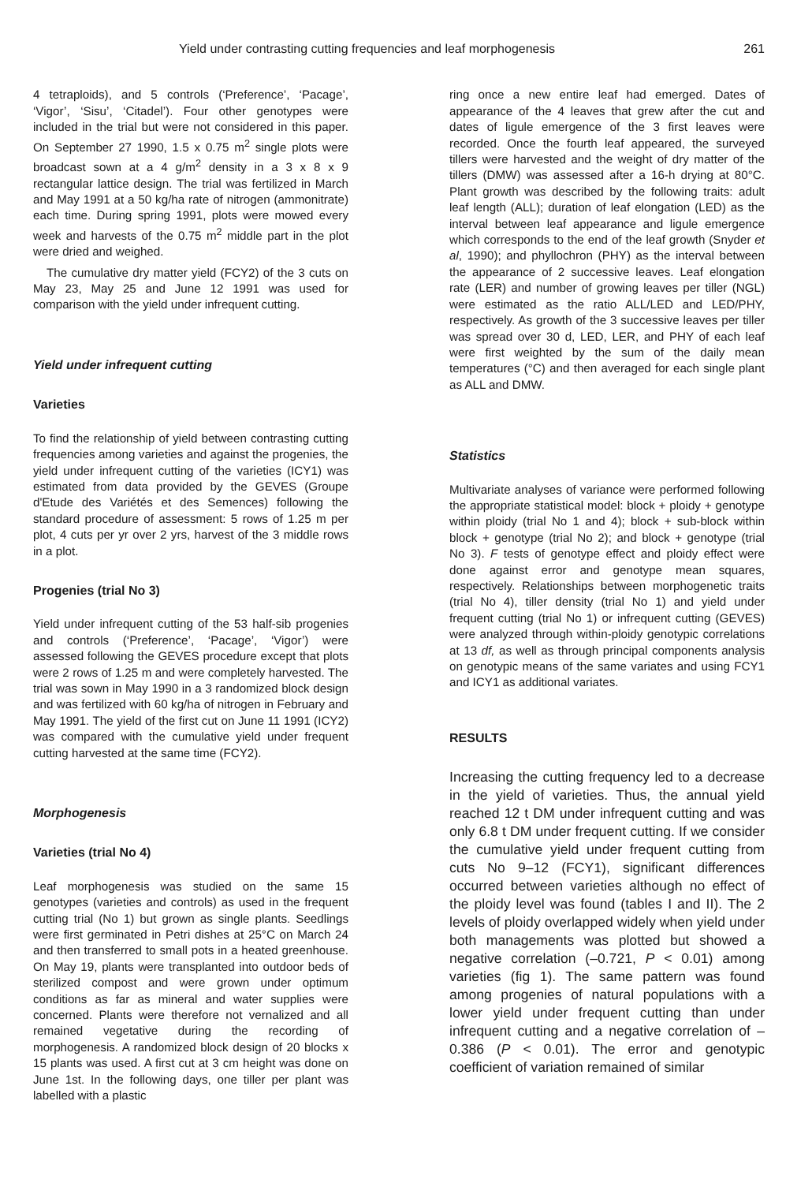Yield under contrasting cutting frequencies and leaf morphogenesis 261
4 tetraploids), and 5 controls (‘Preference’, ‘Pacage’, ‘Vigor’, ‘Sisu’, ‘Citadel’). Four other genotypes were included in the trial but were not considered in this paper. On September 27 1990, 1.5 x 0.75 m<sup>2</sup> single plots were broadcast sown at a 4 g/m<sup>2</sup> density in a 3 x 8 x 9 rectangular lattice design. The trial was fertilized in March and May 1991 at a 50 kg/ha rate of nitrogen (ammonitrate) each time. During spring 1991, plots were mowed every week and harvests of the 0.75 m<sup>2</sup> middle part in the plot were dried and weighed.
The cumulative dry matter yield (FCY2) of the 3 cuts on May 23, May 25 and June 12 1991 was used for comparison with the yield under infrequent cutting.
Yield under infrequent cutting
Varieties
To find the relationship of yield between contrasting cutting frequencies among varieties and against the progenies, the yield under infrequent cutting of the varieties (ICY1) was estimated from data provided by the GEVES (Groupe d'Etude des Variétés et des Semences) following the standard procedure of assessment: 5 rows of 1.25 m per plot, 4 cuts per yr over 2 yrs, harvest of the 3 middle rows in a plot.
Progenies (trial No 3)
Yield under infrequent cutting of the 53 half-sib progenies and controls (‘Preference’, ‘Pacage’, ‘Vigor’) were assessed following the GEVES procedure except that plots were 2 rows of 1.25 m and were completely harvested. The trial was sown in May 1990 in a 3 randomized block design and was fertilized with 60 kg/ha of nitrogen in February and May 1991. The yield of the first cut on June 11 1991 (ICY2) was compared with the cumulative yield under frequent cutting harvested at the same time (FCY2).
Morphogenesis
Varieties (trial No 4)
Leaf morphogenesis was studied on the same 15 genotypes (varieties and controls) as used in the frequent cutting trial (No 1) but grown as single plants. Seedlings were first germinated in Petri dishes at 25°C on March 24 and then transferred to small pots in a heated greenhouse. On May 19, plants were transplanted into outdoor beds of sterilized compost and were grown under optimum conditions as far as mineral and water supplies were concerned. Plants were therefore not vernalized and all remained vegetative during the recording of morphogenesis. A randomized block design of 20 blocks x 15 plants was used. A first cut at 3 cm height was done on June 1st. In the following days, one tiller per plant was labelled with a plastic
ring once a new entire leaf had emerged. Dates of appearance of the 4 leaves that grew after the cut and dates of ligule emergence of the 3 first leaves were recorded. Once the fourth leaf appeared, the surveyed tillers were harvested and the weight of dry matter of the tillers (DMW) was assessed after a 16-h drying at 80°C. Plant growth was described by the following traits: adult leaf length (ALL); duration of leaf elongation (LED) as the interval between leaf appearance and ligule emergence which corresponds to the end of the leaf growth (Snyder et al, 1990); and phyllochron (PHY) as the interval between the appearance of 2 successive leaves. Leaf elongation rate (LER) and number of growing leaves per tiller (NGL) were estimated as the ratio ALL/LED and LED/PHY, respectively. As growth of the 3 successive leaves per tiller was spread over 30 d, LED, LER, and PHY of each leaf were first weighted by the sum of the daily mean temperatures (°C) and then averaged for each single plant as ALL and DMW.
Statistics
Multivariate analyses of variance were performed following the appropriate statistical model: block + ploidy + genotype within ploidy (trial No 1 and 4); block + sub-block within block + genotype (trial No 2); and block + genotype (trial No 3). F tests of genotype effect and ploidy effect were done against error and genotype mean squares, respectively. Relationships between morphogenetic traits (trial No 4), tiller density (trial No 1) and yield under frequent cutting (trial No 1) or infrequent cutting (GEVES) were analyzed through within-ploidy genotypic correlations at 13 df, as well as through principal components analysis on genotypic means of the same variates and using FCY1 and ICY1 as additional variates.
RESULTS
Increasing the cutting frequency led to a decrease in the yield of varieties. Thus, the annual yield reached 12 t DM under infrequent cutting and was only 6.8 t DM under frequent cutting. If we consider the cumulative yield under frequent cutting from cuts No 9–12 (FCY1), significant differences occurred between varieties although no effect of the ploidy level was found (tables I and II). The 2 levels of ploidy overlapped widely when yield under both managements was plotted but showed a negative correlation (–0.721, P < 0.01) among varieties (fig 1). The same pattern was found among progenies of natural populations with a lower yield under frequent cutting than under infrequent cutting and a negative correlation of –0.386 (P < 0.01). The error and genotypic coefficient of variation remained of similar